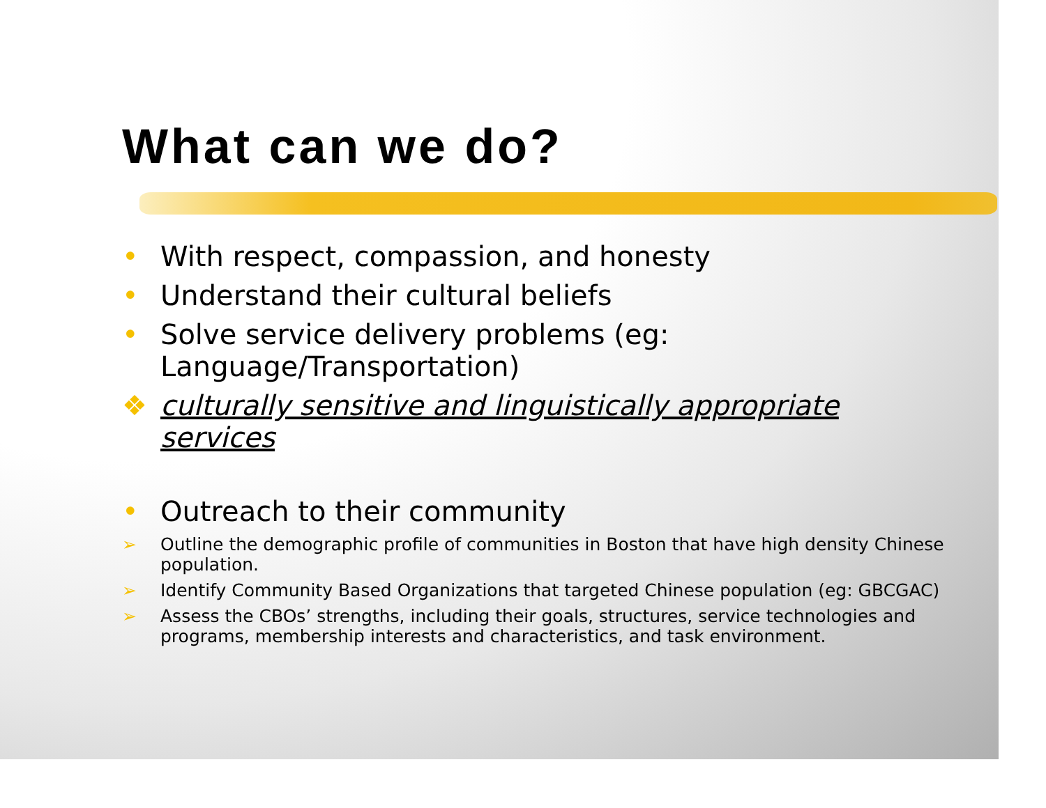What can we do?
• With respect, compassion, and honesty
• Understand their cultural beliefs
• Solve service delivery problems (eg: Language/Transportation)
❖ culturally sensitive and linguistically appropriate services
• Outreach to their community
➢ Outline the demographic profile of communities in Boston that have high density Chinese population.
➢ Identify Community Based Organizations that targeted Chinese population (eg: GBCGAC)
➢ Assess the CBOs’ strengths, including their goals, structures, service technologies and programs, membership interests and characteristics, and task environment.